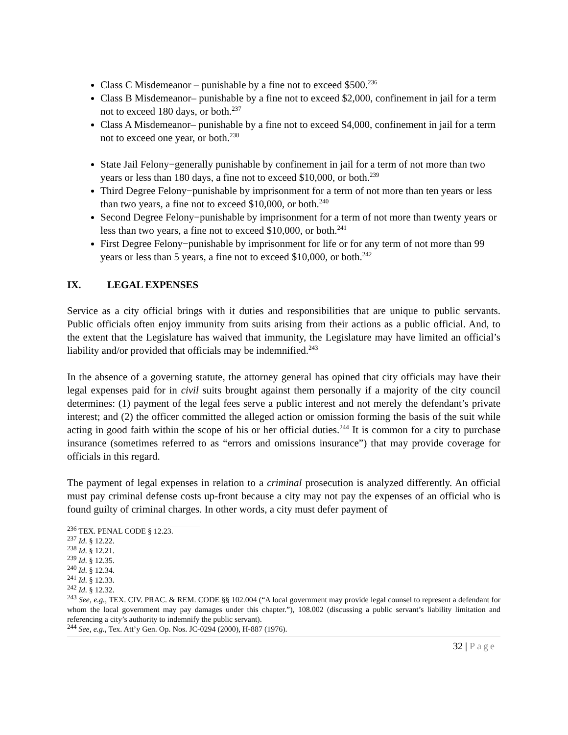Class C Misdemeanor – punishable by a fine not to exceed $500.<sup>236</sup>
Class B Misdemeanor– punishable by a fine not to exceed $2,000, confinement in jail for a term not to exceed 180 days, or both.<sup>237</sup>
Class A Misdemeanor– punishable by a fine not to exceed $4,000, confinement in jail for a term not to exceed one year, or both.<sup>238</sup>
State Jail Felony−generally punishable by confinement in jail for a term of not more than two years or less than 180 days, a fine not to exceed $10,000, or both.<sup>239</sup>
Third Degree Felony−punishable by imprisonment for a term of not more than ten years or less than two years, a fine not to exceed $10,000, or both.<sup>240</sup>
Second Degree Felony−punishable by imprisonment for a term of not more than twenty years or less than two years, a fine not to exceed $10,000, or both.<sup>241</sup>
First Degree Felony−punishable by imprisonment for life or for any term of not more than 99 years or less than 5 years, a fine not to exceed $10,000, or both.<sup>242</sup>
IX. LEGAL EXPENSES
Service as a city official brings with it duties and responsibilities that are unique to public servants. Public officials often enjoy immunity from suits arising from their actions as a public official. And, to the extent that the Legislature has waived that immunity, the Legislature may have limited an official’s liability and/or provided that officials may be indemnified.<sup>243</sup>
In the absence of a governing statute, the attorney general has opined that city officials may have their legal expenses paid for in civil suits brought against them personally if a majority of the city council determines: (1) payment of the legal fees serve a public interest and not merely the defendant’s private interest; and (2) the officer committed the alleged action or omission forming the basis of the suit while acting in good faith within the scope of his or her official duties.<sup>244</sup> It is common for a city to purchase insurance (sometimes referred to as “errors and omissions insurance”) that may provide coverage for officials in this regard.
The payment of legal expenses in relation to a criminal prosecution is analyzed differently. An official must pay criminal defense costs up-front because a city may not pay the expenses of an official who is found guilty of criminal charges. In other words, a city must defer payment of
<sup>236</sup> TEX. PENAL CODE § 12.23.
<sup>237</sup> Id. § 12.22.
<sup>238</sup> Id. § 12.21.
<sup>239</sup> Id. § 12.35.
<sup>240</sup> Id. § 12.34.
<sup>241</sup> Id. § 12.33.
<sup>242</sup> Id. § 12.32.
<sup>243</sup> See, e.g., TEX. CIV. PRAC. & REM. CODE §§ 102.004 (“A local government may provide legal counsel to represent a defendant for whom the local government may pay damages under this chapter.”), 108.002 (discussing a public servant’s liability limitation and referencing a city’s authority to indemnify the public servant).
<sup>244</sup> See, e.g., Tex. Att’y Gen. Op. Nos. JC-0294 (2000), H-887 (1976).
32 | Page